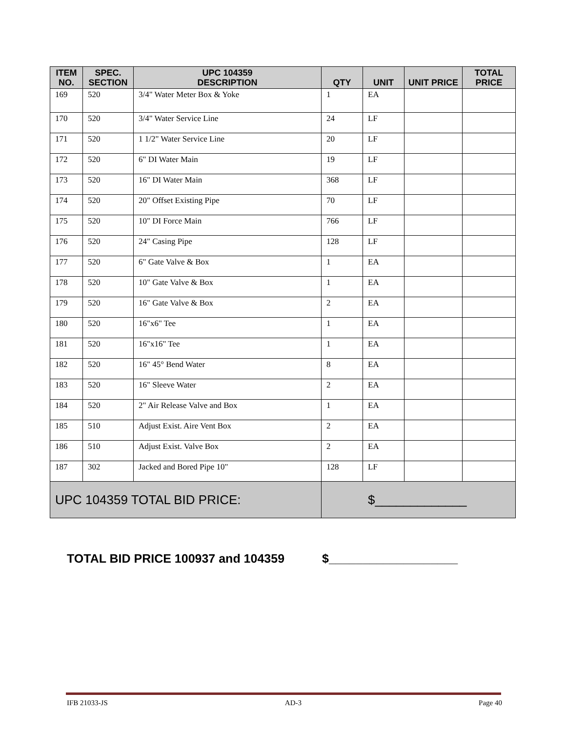| ITEM NO. | SPEC. SECTION | UPC 104359 DESCRIPTION | QTY | UNIT | UNIT PRICE | TOTAL PRICE |
| --- | --- | --- | --- | --- | --- | --- |
| 169 | 520 | 3/4" Water Meter Box & Yoke | 1 | EA | | |
| 170 | 520 | 3/4" Water Service Line | 24 | LF | | |
| 171 | 520 | 1 1/2" Water Service Line | 20 | LF | | |
| 172 | 520 | 6" DI Water Main | 19 | LF | | |
| 173 | 520 | 16" DI Water Main | 368 | LF | | |
| 174 | 520 | 20" Offset Existing Pipe | 70 | LF | | |
| 175 | 520 | 10" DI Force Main | 766 | LF | | |
| 176 | 520 | 24" Casing Pipe | 128 | LF | | |
| 177 | 520 | 6" Gate Valve & Box | 1 | EA | | |
| 178 | 520 | 10" Gate Valve & Box | 1 | EA | | |
| 179 | 520 | 16" Gate Valve & Box | 2 | EA | | |
| 180 | 520 | 16"x6" Tee | 1 | EA | | |
| 181 | 520 | 16"x16" Tee | 1 | EA | | |
| 182 | 520 | 16" 45° Bend Water | 8 | EA | | |
| 183 | 520 | 16" Sleeve Water | 2 | EA | | |
| 184 | 520 | 2" Air Release Valve and Box | 1 | EA | | |
| 185 | 510 | Adjust Exist. Aire Vent Box | 2 | EA | | |
| 186 | 510 | Adjust Exist. Valve Box | 2 | EA | | |
| 187 | 302 | Jacked and Bored Pipe 10" | 128 | LF | | |
| UPC 104359 TOTAL BID PRICE: | | | $_____________ | | | |
TOTAL BID PRICE 100937 and 104359 $___________________
IFB 21033-JS AD-3 Page 40